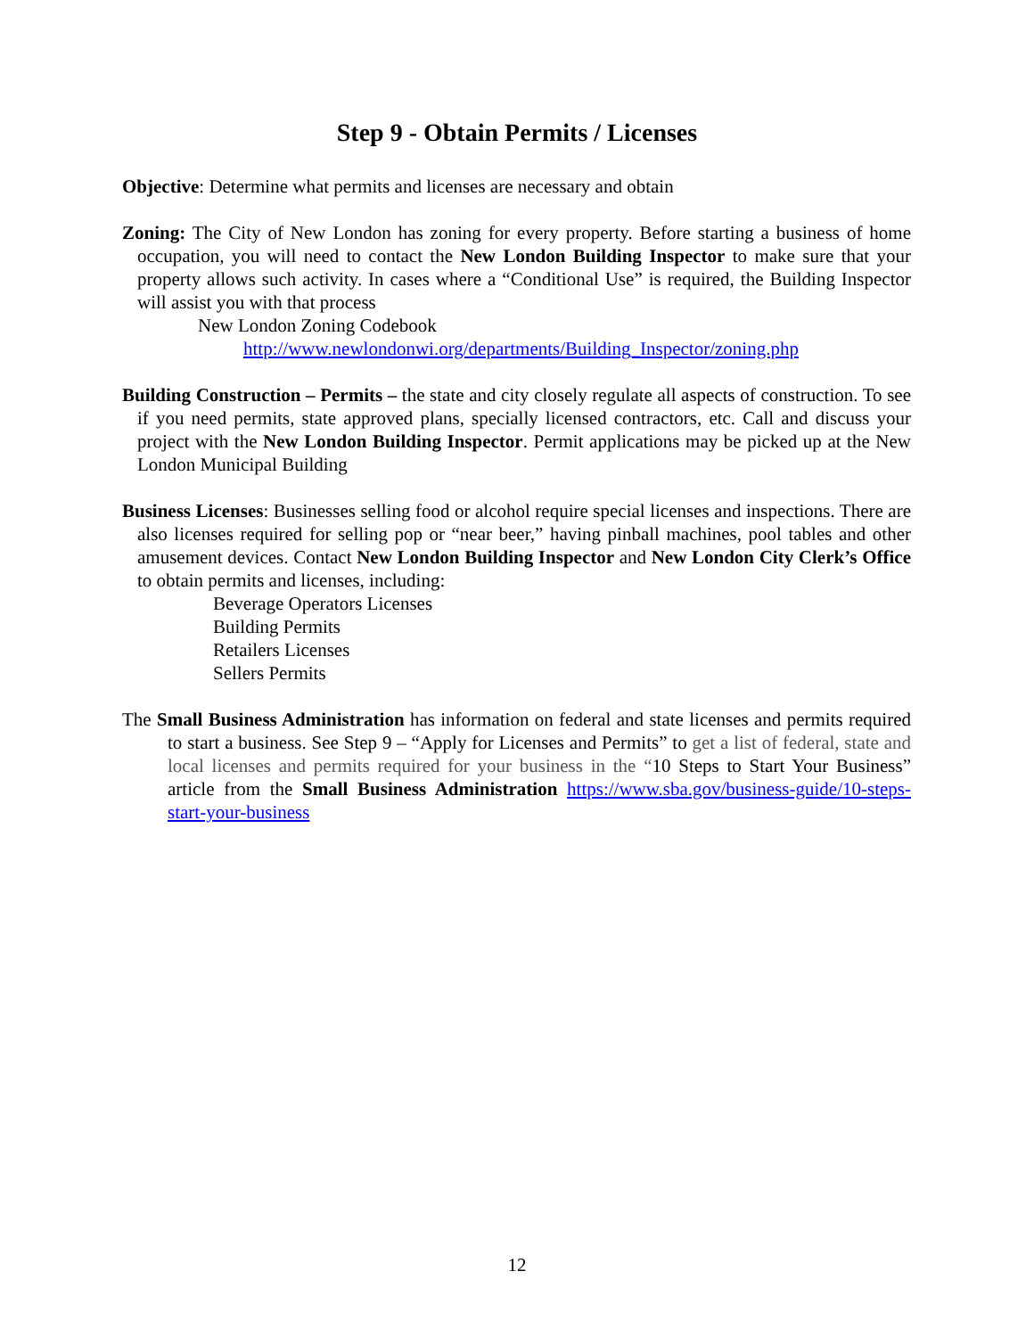Step 9 - Obtain Permits / Licenses
Objective: Determine what permits and licenses are necessary and obtain
Zoning: The City of New London has zoning for every property. Before starting a business of home occupation, you will need to contact the New London Building Inspector to make sure that your property allows such activity. In cases where a “Conditional Use” is required, the Building Inspector will assist you with that process
New London Zoning Codebook
http://www.newlondonwi.org/departments/Building_Inspector/zoning.php
Building Construction – Permits – the state and city closely regulate all aspects of construction. To see if you need permits, state approved plans, specially licensed contractors, etc. Call and discuss your project with the New London Building Inspector. Permit applications may be picked up at the New London Municipal Building
Business Licenses: Businesses selling food or alcohol require special licenses and inspections. There are also licenses required for selling pop or “near beer,” having pinball machines, pool tables and other amusement devices. Contact New London Building Inspector and New London City Clerk’s Office to obtain permits and licenses, including:
Beverage Operators Licenses
Building Permits
Retailers Licenses
Sellers Permits
The Small Business Administration has information on federal and state licenses and permits required to start a business. See Step 9 – “Apply for Licenses and Permits” to get a list of federal, state and local licenses and permits required for your business in the “10 Steps to Start Your Business” article from the Small Business Administration https://www.sba.gov/business-guide/10-steps-start-your-business
12